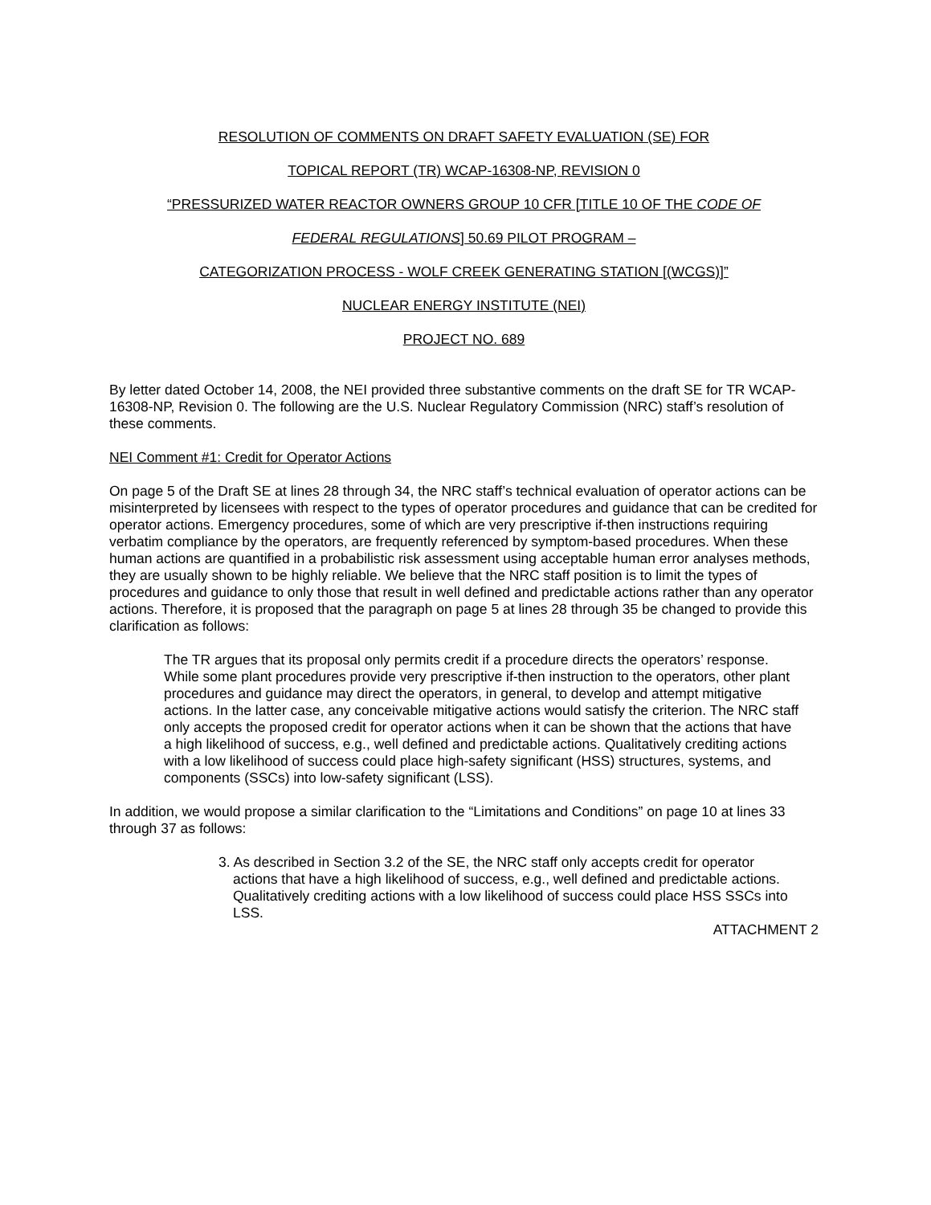RESOLUTION OF COMMENTS ON DRAFT SAFETY EVALUATION (SE) FOR
TOPICAL REPORT (TR) WCAP-16308-NP, REVISION 0
“PRESSURIZED WATER REACTOR OWNERS GROUP 10 CFR [TITLE 10 OF THE CODE OF
FEDERAL REGULATIONS] 50.69 PILOT PROGRAM –
CATEGORIZATION PROCESS - WOLF CREEK GENERATING STATION [(WCGS)]”
NUCLEAR ENERGY INSTITUTE (NEI)
PROJECT NO. 689
By letter dated October 14, 2008, the NEI provided three substantive comments on the draft SE for TR WCAP-16308-NP, Revision 0. The following are the U.S. Nuclear Regulatory Commission (NRC) staff’s resolution of these comments.
NEI Comment #1: Credit for Operator Actions
On page 5 of the Draft SE at lines 28 through 34, the NRC staff’s technical evaluation of operator actions can be misinterpreted by licensees with respect to the types of operator procedures and guidance that can be credited for operator actions. Emergency procedures, some of which are very prescriptive if-then instructions requiring verbatim compliance by the operators, are frequently referenced by symptom-based procedures. When these human actions are quantified in a probabilistic risk assessment using acceptable human error analyses methods, they are usually shown to be highly reliable. We believe that the NRC staff position is to limit the types of procedures and guidance to only those that result in well defined and predictable actions rather than any operator actions. Therefore, it is proposed that the paragraph on page 5 at lines 28 through 35 be changed to provide this clarification as follows:
The TR argues that its proposal only permits credit if a procedure directs the operators’ response. While some plant procedures provide very prescriptive if-then instruction to the operators, other plant procedures and guidance may direct the operators, in general, to develop and attempt mitigative actions. In the latter case, any conceivable mitigative actions would satisfy the criterion. The NRC staff only accepts the proposed credit for operator actions when it can be shown that the actions that have a high likelihood of success, e.g., well defined and predictable actions. Qualitatively crediting actions with a low likelihood of success could place high-safety significant (HSS) structures, systems, and components (SSCs) into low-safety significant (LSS).
In addition, we would propose a similar clarification to the “Limitations and Conditions” on page 10 at lines 33 through 37 as follows:
3. As described in Section 3.2 of the SE, the NRC staff only accepts credit for operator actions that have a high likelihood of success, e.g., well defined and predictable actions. Qualitatively crediting actions with a low likelihood of success could place HSS SSCs into LSS.
ATTACHMENT 2